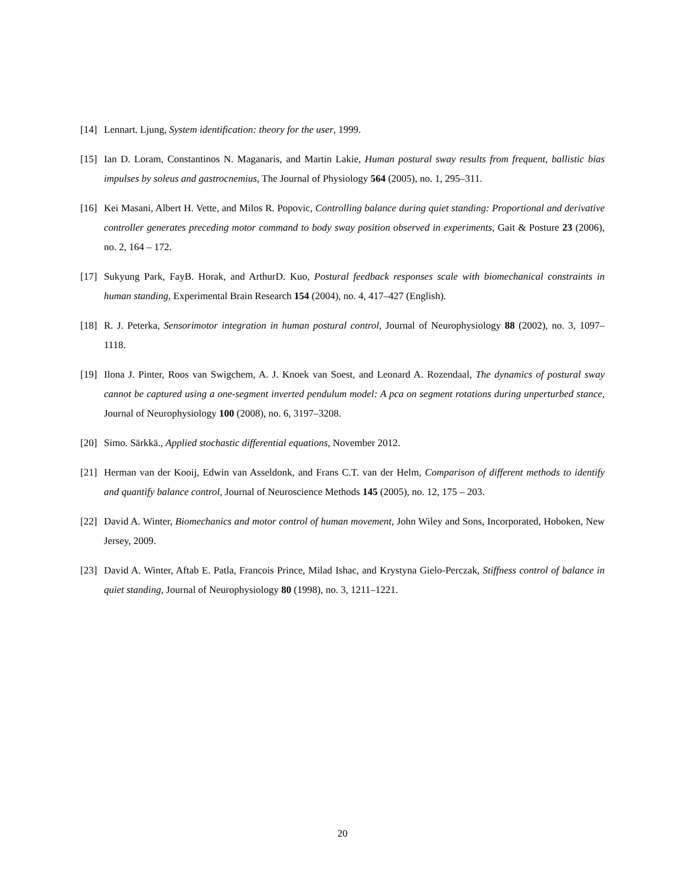[14] Lennart. Ljung, System identification: theory for the user, 1999.
[15] Ian D. Loram, Constantinos N. Maganaris, and Martin Lakie, Human postural sway results from frequent, ballistic bias impulses by soleus and gastrocnemius, The Journal of Physiology 564 (2005), no. 1, 295–311.
[16] Kei Masani, Albert H. Vette, and Milos R. Popovic, Controlling balance during quiet standing: Proportional and derivative controller generates preceding motor command to body sway position observed in experiments, Gait & Posture 23 (2006), no. 2, 164 – 172.
[17] Sukyung Park, FayB. Horak, and ArthurD. Kuo, Postural feedback responses scale with biomechanical constraints in human standing, Experimental Brain Research 154 (2004), no. 4, 417–427 (English).
[18] R. J. Peterka, Sensorimotor integration in human postural control, Journal of Neurophysiology 88 (2002), no. 3, 1097–1118.
[19] Ilona J. Pinter, Roos van Swigchem, A. J. Knoek van Soest, and Leonard A. Rozendaal, The dynamics of postural sway cannot be captured using a one-segment inverted pendulum model: A pca on segment rotations during unperturbed stance, Journal of Neurophysiology 100 (2008), no. 6, 3197–3208.
[20] Simo. Särkkä., Applied stochastic differential equations, November 2012.
[21] Herman van der Kooij, Edwin van Asseldonk, and Frans C.T. van der Helm, Comparison of different methods to identify and quantify balance control, Journal of Neuroscience Methods 145 (2005), no. 12, 175 – 203.
[22] David A. Winter, Biomechanics and motor control of human movement, John Wiley and Sons, Incorporated, Hoboken, New Jersey, 2009.
[23] David A. Winter, Aftab E. Patla, Francois Prince, Milad Ishac, and Krystyna Gielo-Perczak, Stiffness control of balance in quiet standing, Journal of Neurophysiology 80 (1998), no. 3, 1211–1221.
20